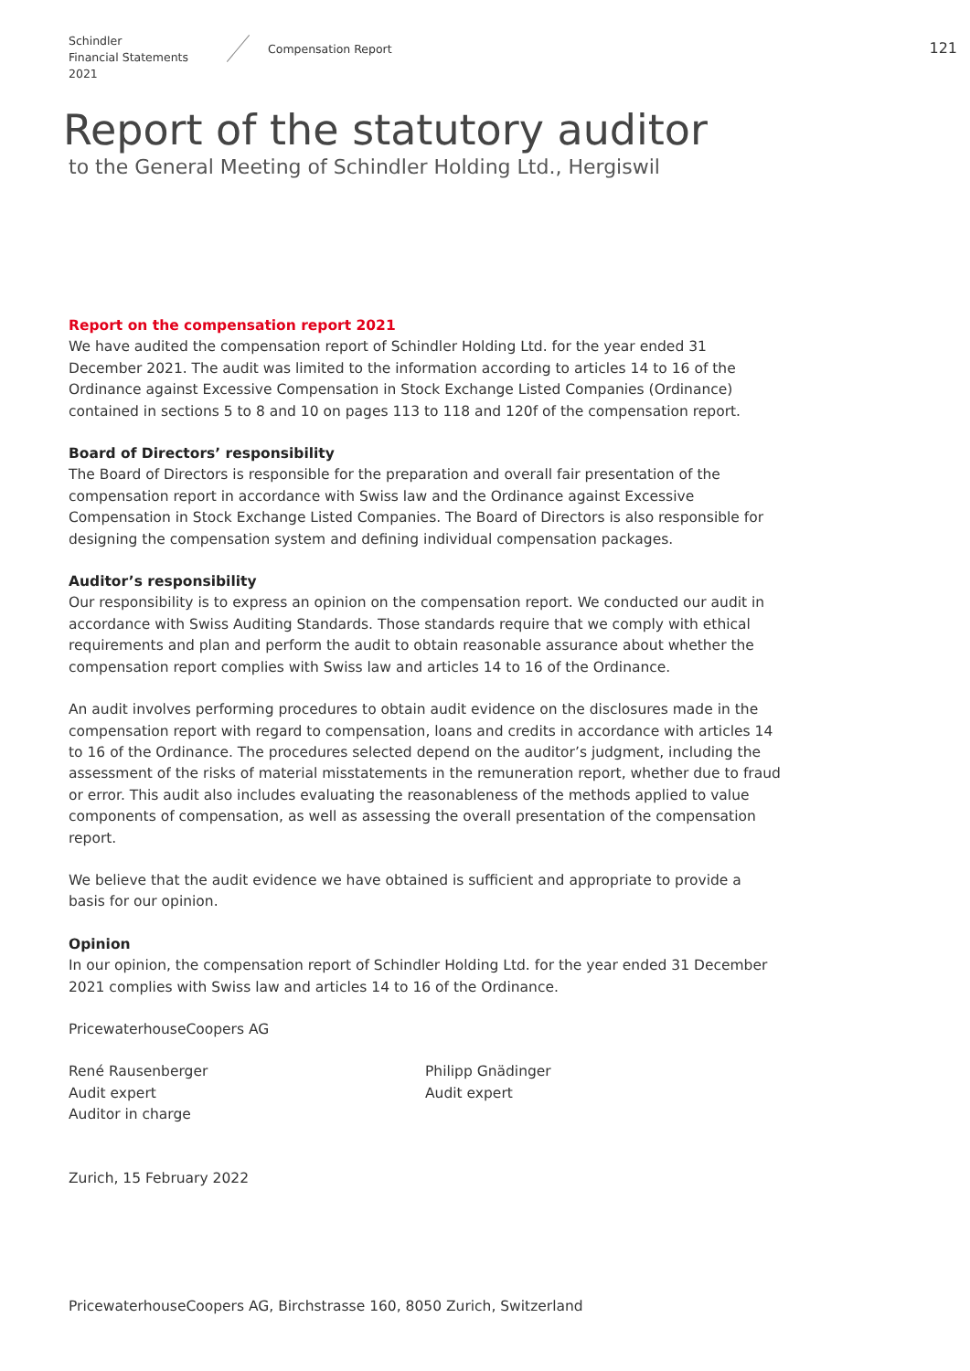Schindler
Financial Statements 2021
Compensation Report
121
Report of the statutory auditor
to the General Meeting of Schindler Holding Ltd., Hergiswil
Report on the compensation report 2021
We have audited the compensation report of Schindler Holding Ltd. for the year ended 31 December 2021. The audit was limited to the information according to articles 14 to 16 of the Ordinance against Excessive Compensation in Stock Exchange Listed Companies (Ordinance) contained in sections 5 to 8 and 10 on pages 113 to 118 and 120f of the compensation report.
Board of Directors’ responsibility
The Board of Directors is responsible for the preparation and overall fair presentation of the compensation report in accordance with Swiss law and the Ordinance against Excessive Compensation in Stock Exchange Listed Companies. The Board of Directors is also responsible for designing the compensation system and defining individual compensation packages.
Auditor’s responsibility
Our responsibility is to express an opinion on the compensation report. We conducted our audit in accordance with Swiss Auditing Standards. Those standards require that we comply with ethical requirements and plan and perform the audit to obtain reasonable assurance about whether the compensation report complies with Swiss law and articles 14 to 16 of the Ordinance.
An audit involves performing procedures to obtain audit evidence on the disclosures made in the compensation report with regard to compensation, loans and credits in accordance with articles 14 to 16 of the Ordinance. The procedures selected depend on the auditor’s judgment, including the assessment of the risks of material misstatements in the remuneration report, whether due to fraud or error. This audit also includes evaluating the reasonableness of the methods applied to value components of compensation, as well as assessing the overall presentation of the compensation report.
We believe that the audit evidence we have obtained is sufficient and appropriate to provide a basis for our opinion.
Opinion
In our opinion, the compensation report of Schindler Holding Ltd. for the year ended 31 December 2021 complies with Swiss law and articles 14 to 16 of the Ordinance.
PricewaterhouseCoopers AG
René Rausenberger
Audit expert
Auditor in charge
Philipp Gnädinger
Audit expert
Zurich, 15 February 2022
PricewaterhouseCoopers AG, Birchstrasse 160, 8050 Zurich, Switzerland